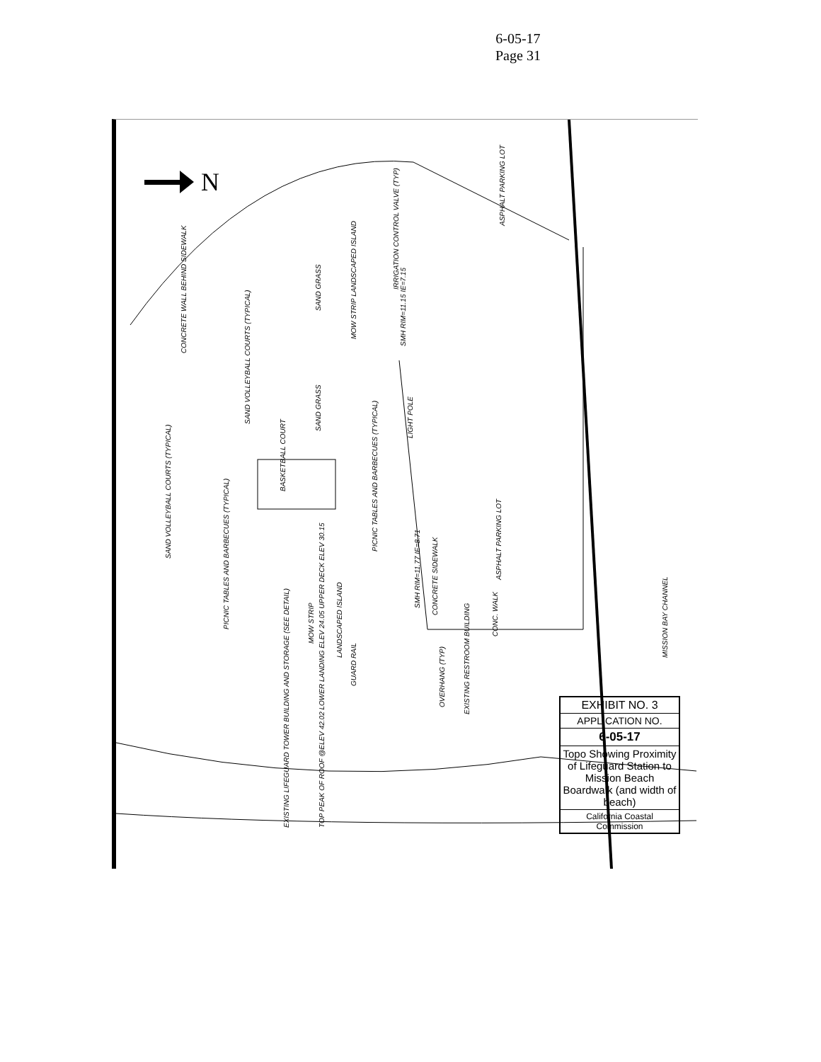6-05-17
Page 31
N
CONCRETE WALL BEHIND SIDEWALK
SAND VOLLEYBALL COURTS (TYPICAL)
SAND VOLLEYBALL COURTS (TYPICAL)
BASKETBALL COURT
PICNIC TABLES AND BARBECUES (TYPICAL)
ASPHALT PARKING LOT
ASPHALT PARKING LOT
IRRIGATION CONTROL VALVE (TYP)
LIGHT POLE
CONCRETE SIDEWALK
CONC. WALK
MISSION BAY CHANNEL
EXISTING RESTROOM BUILDING
EXISTING LIFEGUARD TOWER BUILDING AND STORAGE (SEE DETAIL) TOP PEAK OF ROOF @ELEV 42.02 LOWER LANDING ELEV 24.05 UPPER DECK ELEV 30.15
GUARD RAIL
PICNIC TABLES AND BARBECUES (TYPICAL)
MOW STRIP
LANDSCAPED ISLAND
SMH RIM=11.77 IE=8.71
SMH RIM=11.15 IE=7.15
MOW STRIP LANDSCAPED ISLAND
OVERHANG (TYP)
SAND GRASS
SAND GRASS
EXHIBIT NO. 3
APPLICATION NO.
6-05-17
Topo Showing Proximity of Lifeguard Station to Mission Beach Boardwalk (and width of beach)
California Coastal Commission